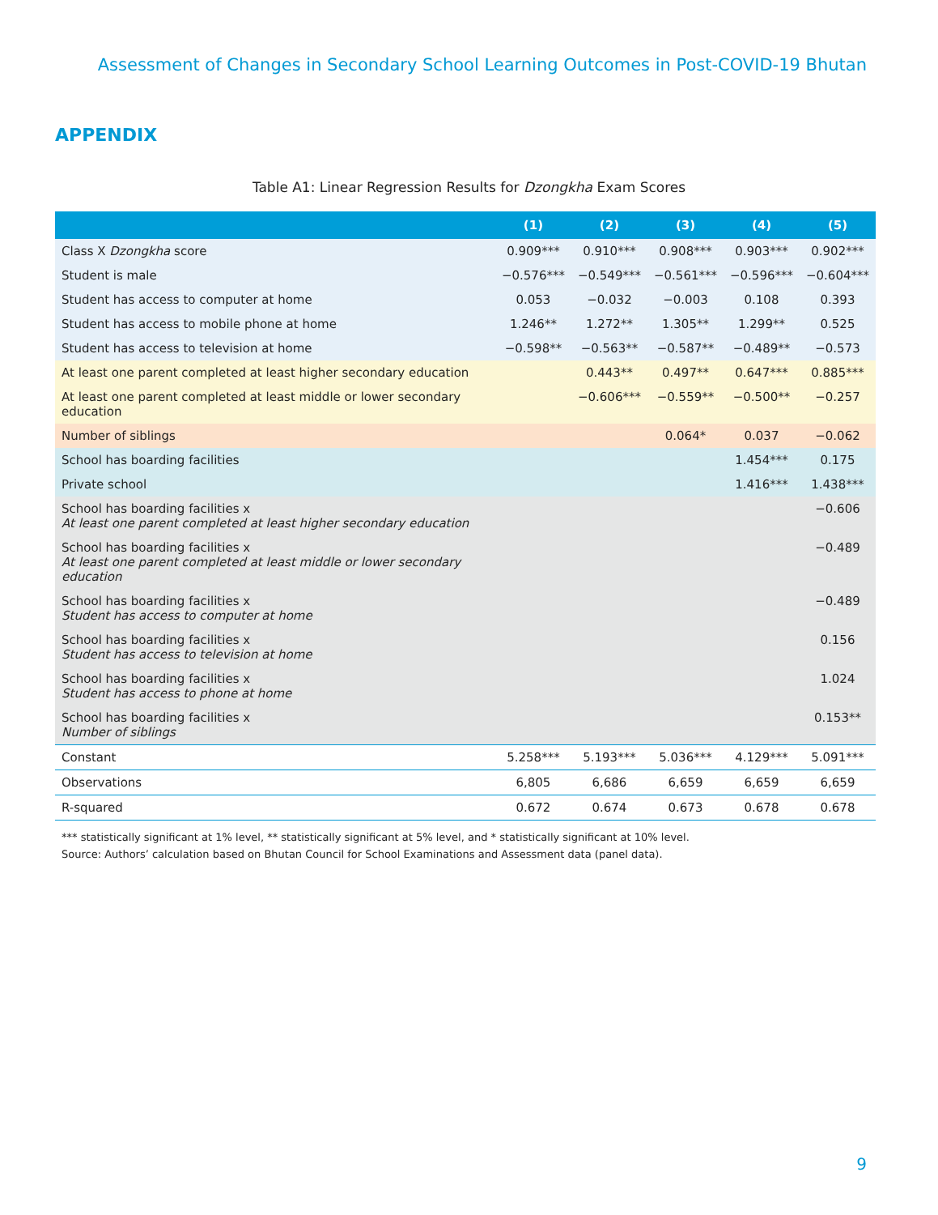Assessment of Changes in Secondary School Learning Outcomes in Post-COVID-19 Bhutan
APPENDIX
Table A1: Linear Regression Results for Dzongkha Exam Scores
| | (1) | (2) | (3) | (4) | (5) |
| --- | --- | --- | --- | --- | --- |
| Class X Dzongkha score | 0.909*** | 0.910*** | 0.908*** | 0.903*** | 0.902*** |
| Student is male | −0.576*** | −0.549*** | −0.561*** | −0.596*** | −0.604*** |
| Student has access to computer at home | 0.053 | −0.032 | −0.003 | 0.108 | 0.393 |
| Student has access to mobile phone at home | 1.246** | 1.272** | 1.305** | 1.299** | 0.525 |
| Student has access to television at home | −0.598** | −0.563** | −0.587** | −0.489** | −0.573 |
| At least one parent completed at least higher secondary education | | 0.443** | 0.497** | 0.647*** | 0.885*** |
| At least one parent completed at least middle or lower secondary education | | −0.606*** | −0.559** | −0.500** | −0.257 |
| Number of siblings | | | 0.064* | 0.037 | −0.062 |
| School has boarding facilities | | | | 1.454*** | 0.175 |
| Private school | | | | 1.416*** | 1.438*** |
| School has boarding facilities x At least one parent completed at least higher secondary education | | | | | −0.606 |
| School has boarding facilities x At least one parent completed at least middle or lower secondary education | | | | | −0.489 |
| School has boarding facilities x Student has access to computer at home | | | | | −0.489 |
| School has boarding facilities x Student has access to television at home | | | | | 0.156 |
| School has boarding facilities x Student has access to phone at home | | | | | 1.024 |
| School has boarding facilities x Number of siblings | | | | | 0.153** |
| Constant | 5.258*** | 5.193*** | 5.036*** | 4.129*** | 5.091*** |
| Observations | 6,805 | 6,686 | 6,659 | 6,659 | 6,659 |
| R-squared | 0.672 | 0.674 | 0.673 | 0.678 | 0.678 |
*** statistically significant at 1% level, ** statistically significant at 5% level, and * statistically significant at 10% level.
Source: Authors’ calculation based on Bhutan Council for School Examinations and Assessment data (panel data).
9